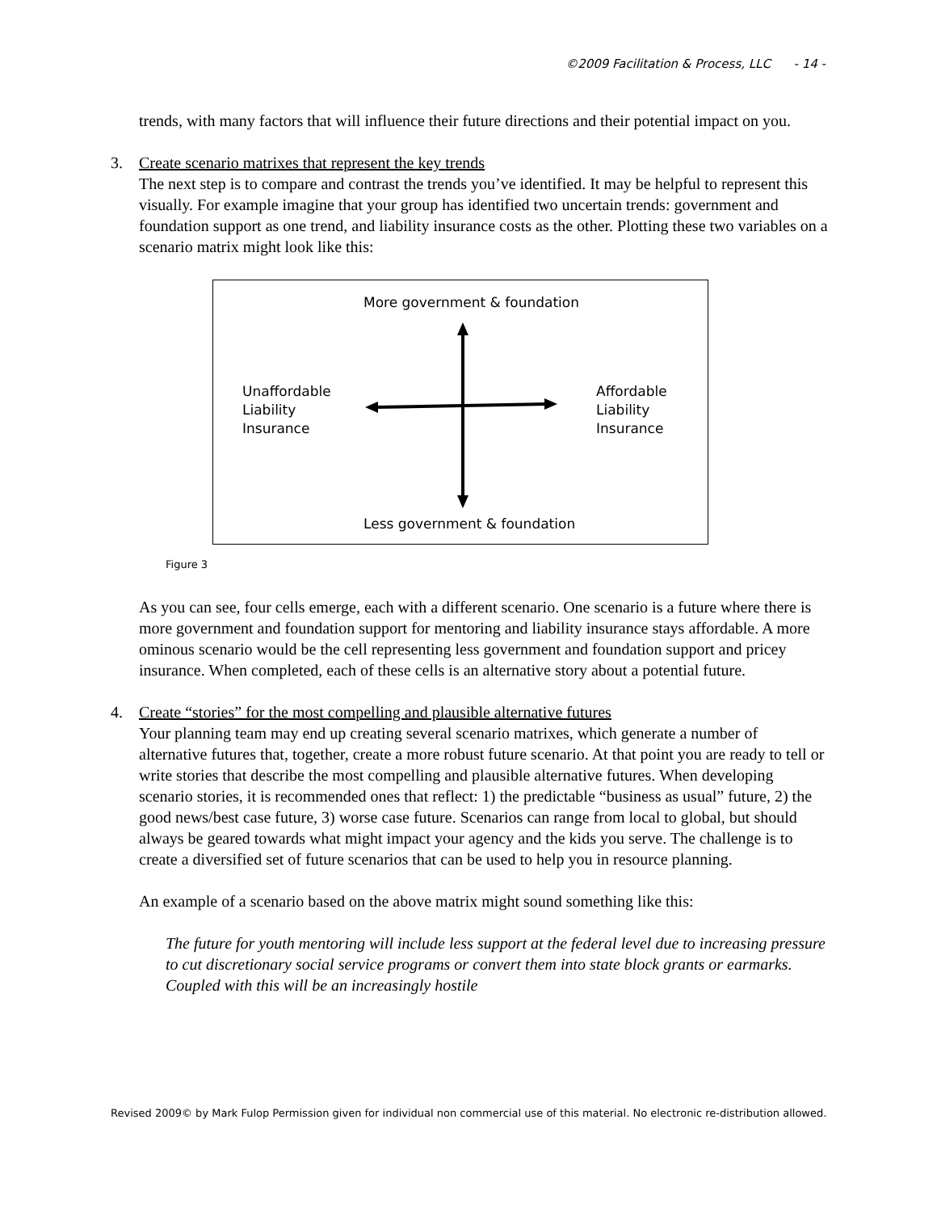©2009 Facilitation & Process, LLC - 14 -
trends, with many factors that will influence their future directions and their potential impact on you.
3. Create scenario matrixes that represent the key trends
The next step is to compare and contrast the trends you’ve identified. It may be helpful to represent this visually. For example imagine that your group has identified two uncertain trends: government and foundation support as one trend, and liability insurance costs as the other. Plotting these two variables on a scenario matrix might look like this:
More government & foundation
Unaffordable
Liability
Insurance
Affordable
Liability
Insurance
Less government & foundation
Figure 3
As you can see, four cells emerge, each with a different scenario. One scenario is a future where there is more government and foundation support for mentoring and liability insurance stays affordable. A more ominous scenario would be the cell representing less government and foundation support and pricey insurance. When completed, each of these cells is an alternative story about a potential future.
4. Create “stories” for the most compelling and plausible alternative futures
Your planning team may end up creating several scenario matrixes, which generate a number of alternative futures that, together, create a more robust future scenario. At that point you are ready to tell or write stories that describe the most compelling and plausible alternative futures. When developing scenario stories, it is recommended ones that reflect: 1) the predictable “business as usual” future, 2) the good news/best case future, 3) worse case future. Scenarios can range from local to global, but should always be geared towards what might impact your agency and the kids you serve. The challenge is to create a diversified set of future scenarios that can be used to help you in resource planning.
An example of a scenario based on the above matrix might sound something like this:
The future for youth mentoring will include less support at the federal level due to increasing pressure to cut discretionary social service programs or convert them into state block grants or earmarks. Coupled with this will be an increasingly hostile
Revised 2009© by Mark Fulop Permission given for individual non commercial use of this material. No electronic re-distribution allowed.